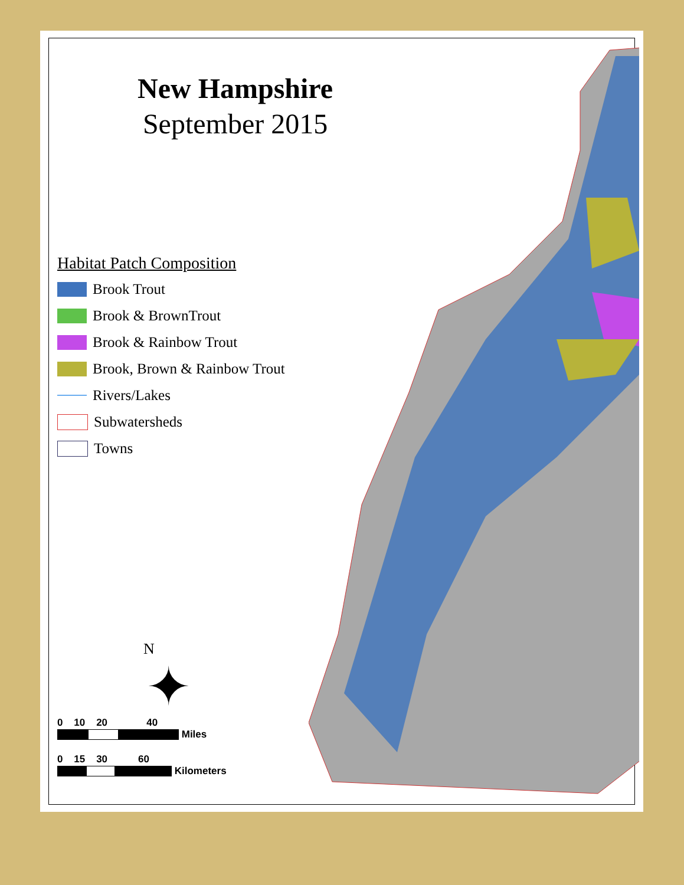New Hampshire
September 2015
Habitat Patch Composition
Brook Trout
Brook & BrownTrout
Brook & Rainbow Trout
Brook, Brown & Rainbow Trout
Rivers/Lakes
Subwatersheds
Towns
N
✦
0 10 20 40
Miles
0 15 30 60
Kilometers